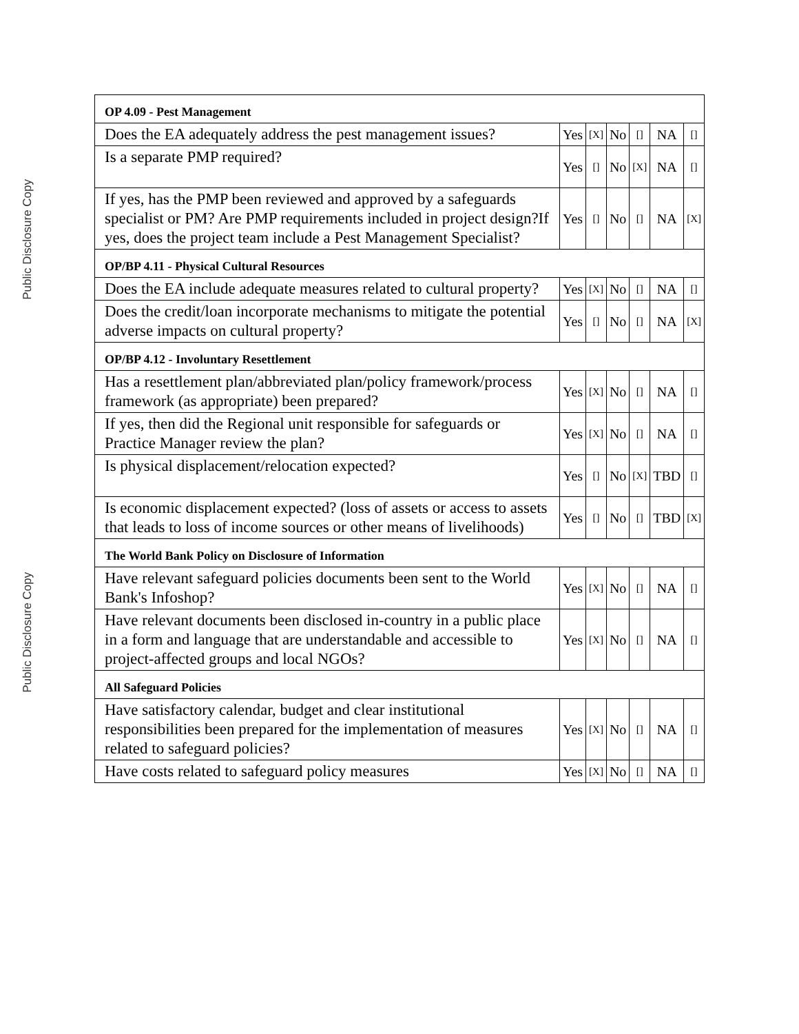Public Disclosure Copy
Public Disclosure Copy
| OP 4.09 - Pest Management | | | | | | |
| Does the EA adequately address the pest management issues? | Yes | [X] | No | [] | NA | [] |
| Is a separate PMP required? | Yes | [] | No | [X] | NA | [] |
| If yes, has the PMP been reviewed and approved by a safeguards specialist or PM? Are PMP requirements included in project design?If yes, does the project team include a Pest Management Specialist? | Yes | [] | No | [] | NA | [X] |
| OP/BP 4.11 - Physical Cultural Resources | | | | | | |
| Does the EA include adequate measures related to cultural property? | Yes | [X] | No | [] | NA | [] |
| Does the credit/loan incorporate mechanisms to mitigate the potential adverse impacts on cultural property? | Yes | [] | No | [] | NA | [X] |
| OP/BP 4.12 - Involuntary Resettlement | | | | | | |
| Has a resettlement plan/abbreviated plan/policy framework/process framework (as appropriate) been prepared? | Yes | [X] | No | [] | NA | [] |
| If yes, then did the Regional unit responsible for safeguards or Practice Manager review the plan? | Yes | [X] | No | [] | NA | [] |
| Is physical displacement/relocation expected? | Yes | [] | No | [X] | TBD | [] |
| Is economic displacement expected? (loss of assets or access to assets that leads to loss of income sources or other means of livelihoods) | Yes | [] | No | [] | TBD | [X] |
| The World Bank Policy on Disclosure of Information | | | | | | |
| Have relevant safeguard policies documents been sent to the World Bank's Infoshop? | Yes | [X] | No | [] | NA | [] |
| Have relevant documents been disclosed in-country in a public place in a form and language that are understandable and accessible to project-affected groups and local NGOs? | Yes | [X] | No | [] | NA | [] |
| All Safeguard Policies | | | | | | |
| Have satisfactory calendar, budget and clear institutional responsibilities been prepared for the implementation of measures related to safeguard policies? | Yes | [X] | No | [] | NA | [] |
| Have costs related to safeguard policy measures | Yes | [X] | No | [] | NA | [] |